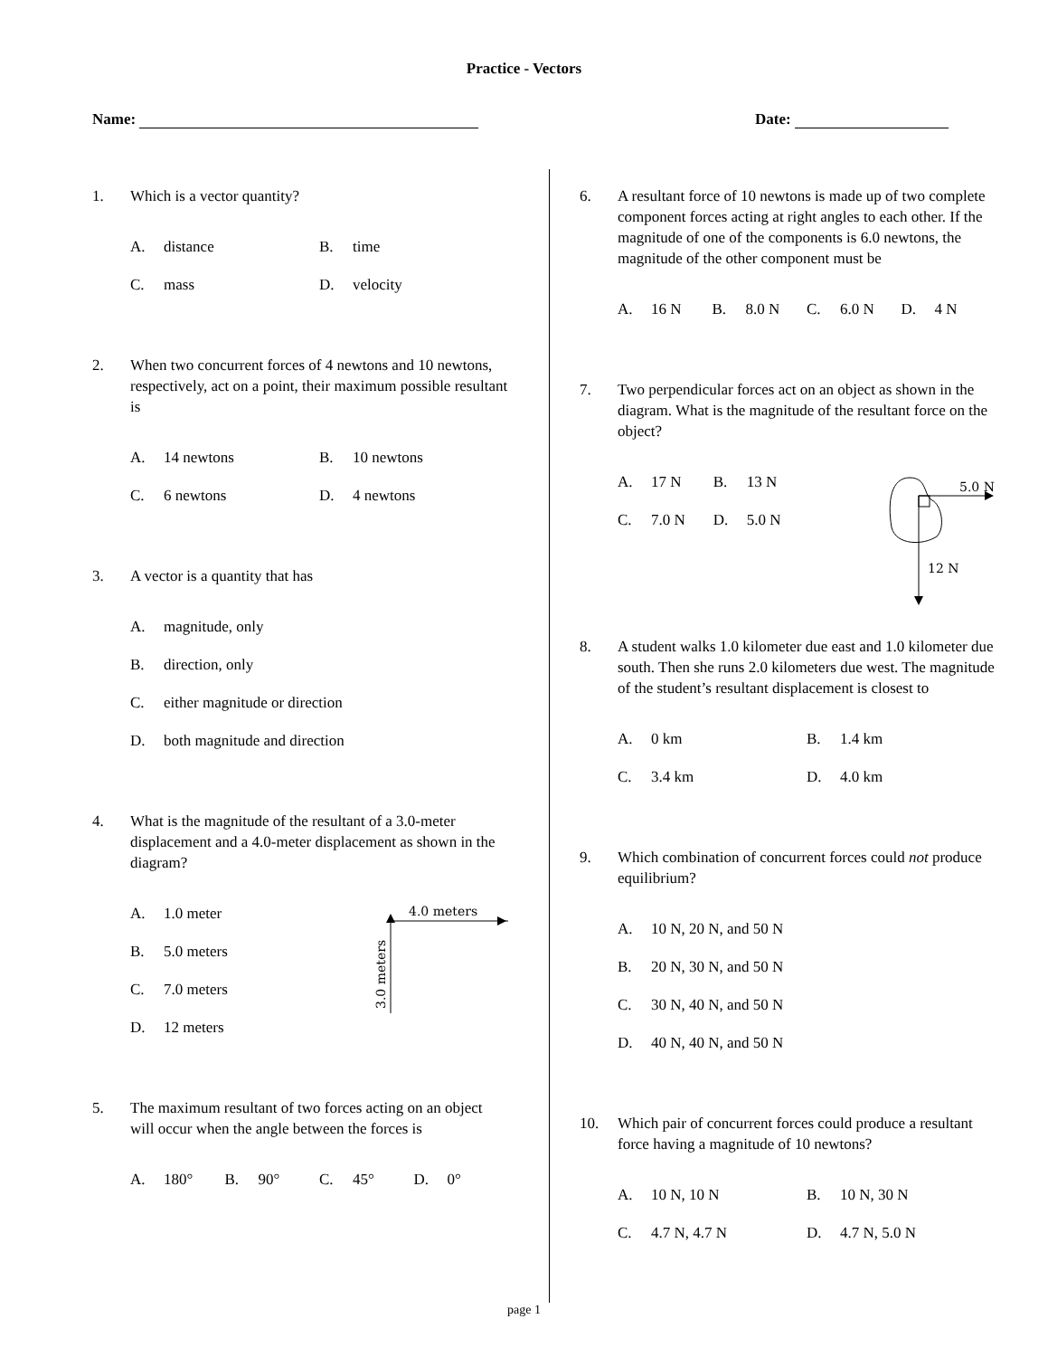Practice - Vectors
Name: Date:
1. Which is a vector quantity?
A. distance B. time
C. mass D. velocity
2. When two concurrent forces of 4 newtons and 10 newtons, respectively, act on a point, their maximum possible resultant is
A. 14 newtons B. 10 newtons
C. 6 newtons D. 4 newtons
3. A vector is a quantity that has
A. magnitude, only
B. direction, only
C. either magnitude or direction
D. both magnitude and direction
4. What is the magnitude of the resultant of a 3.0-meter displacement and a 4.0-meter displacement as shown in the diagram?
A. 1.0 meter
B. 5.0 meters
C. 7.0 meters
D. 12 meters
4.0 meters
3.0 meters
5. The maximum resultant of two forces acting on an object will occur when the angle between the forces is
A. 180° B. 90° C. 45° D. 0°
6. A resultant force of 10 newtons is made up of two complete component forces acting at right angles to each other. If the magnitude of one of the components is 6.0 newtons, the magnitude of the other component must be
A. 16 N B. 8.0 N C. 6.0 N D. 4 N
7. Two perpendicular forces act on an object as shown in the diagram. What is the magnitude of the resultant force on the object?
A. 17 N B. 13 N
C. 7.0 N D. 5.0 N
5.0 N
12 N
8. A student walks 1.0 kilometer due east and 1.0 kilometer due south. Then she runs 2.0 kilometers due west. The magnitude of the student’s resultant displacement is closest to
A. 0 km B. 1.4 km
C. 3.4 km D. 4.0 km
9. Which combination of concurrent forces could not produce equilibrium?
A. 10 N, 20 N, and 50 N
B. 20 N, 30 N, and 50 N
C. 30 N, 40 N, and 50 N
D. 40 N, 40 N, and 50 N
10. Which pair of concurrent forces could produce a resultant force having a magnitude of 10 newtons?
A. 10 N, 10 N B. 10 N, 30 N
C. 4.7 N, 4.7 N D. 4.7 N, 5.0 N
page 1